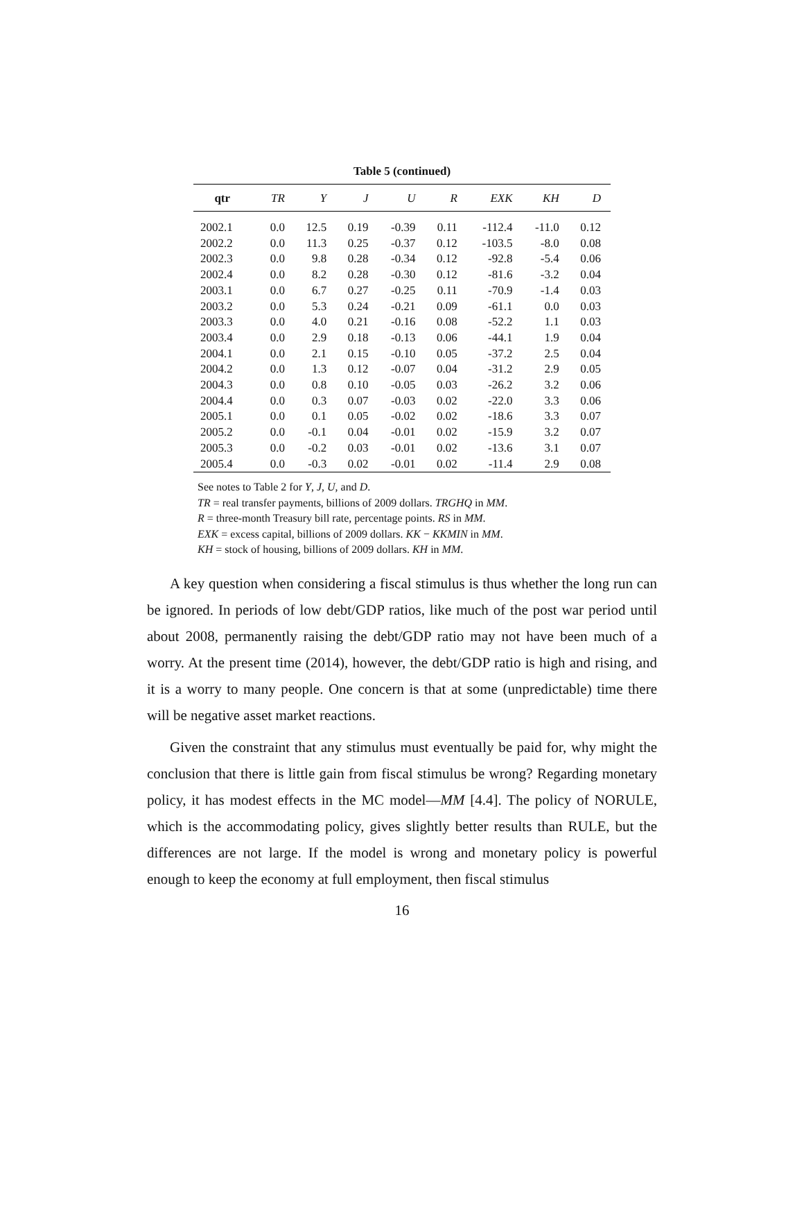Table 5 (continued)
| qtr | TR | Y | J | U | R | EXK | KH | D |
| --- | --- | --- | --- | --- | --- | --- | --- | --- |
| 2002.1 | 0.0 | 12.5 | 0.19 | -0.39 | 0.11 | -112.4 | -11.0 | 0.12 |
| 2002.2 | 0.0 | 11.3 | 0.25 | -0.37 | 0.12 | -103.5 | -8.0 | 0.08 |
| 2002.3 | 0.0 | 9.8 | 0.28 | -0.34 | 0.12 | -92.8 | -5.4 | 0.06 |
| 2002.4 | 0.0 | 8.2 | 0.28 | -0.30 | 0.12 | -81.6 | -3.2 | 0.04 |
| 2003.1 | 0.0 | 6.7 | 0.27 | -0.25 | 0.11 | -70.9 | -1.4 | 0.03 |
| 2003.2 | 0.0 | 5.3 | 0.24 | -0.21 | 0.09 | -61.1 | 0.0 | 0.03 |
| 2003.3 | 0.0 | 4.0 | 0.21 | -0.16 | 0.08 | -52.2 | 1.1 | 0.03 |
| 2003.4 | 0.0 | 2.9 | 0.18 | -0.13 | 0.06 | -44.1 | 1.9 | 0.04 |
| 2004.1 | 0.0 | 2.1 | 0.15 | -0.10 | 0.05 | -37.2 | 2.5 | 0.04 |
| 2004.2 | 0.0 | 1.3 | 0.12 | -0.07 | 0.04 | -31.2 | 2.9 | 0.05 |
| 2004.3 | 0.0 | 0.8 | 0.10 | -0.05 | 0.03 | -26.2 | 3.2 | 0.06 |
| 2004.4 | 0.0 | 0.3 | 0.07 | -0.03 | 0.02 | -22.0 | 3.3 | 0.06 |
| 2005.1 | 0.0 | 0.1 | 0.05 | -0.02 | 0.02 | -18.6 | 3.3 | 0.07 |
| 2005.2 | 0.0 | -0.1 | 0.04 | -0.01 | 0.02 | -15.9 | 3.2 | 0.07 |
| 2005.3 | 0.0 | -0.2 | 0.03 | -0.01 | 0.02 | -13.6 | 3.1 | 0.07 |
| 2005.4 | 0.0 | -0.3 | 0.02 | -0.01 | 0.02 | -11.4 | 2.9 | 0.08 |
See notes to Table 2 for Y, J, U, and D.
TR = real transfer payments, billions of 2009 dollars. TRGHQ in MM.
R = three-month Treasury bill rate, percentage points. RS in MM.
EXK = excess capital, billions of 2009 dollars. KK − KKMIN in MM.
KH = stock of housing, billions of 2009 dollars. KH in MM.
A key question when considering a fiscal stimulus is thus whether the long run can be ignored. In periods of low debt/GDP ratios, like much of the post war period until about 2008, permanently raising the debt/GDP ratio may not have been much of a worry. At the present time (2014), however, the debt/GDP ratio is high and rising, and it is a worry to many people. One concern is that at some (unpredictable) time there will be negative asset market reactions.
Given the constraint that any stimulus must eventually be paid for, why might the conclusion that there is little gain from fiscal stimulus be wrong? Regarding monetary policy, it has modest effects in the MC model—MM [4.4]. The policy of NORULE, which is the accommodating policy, gives slightly better results than RULE, but the differences are not large. If the model is wrong and monetary policy is powerful enough to keep the economy at full employment, then fiscal stimulus
16